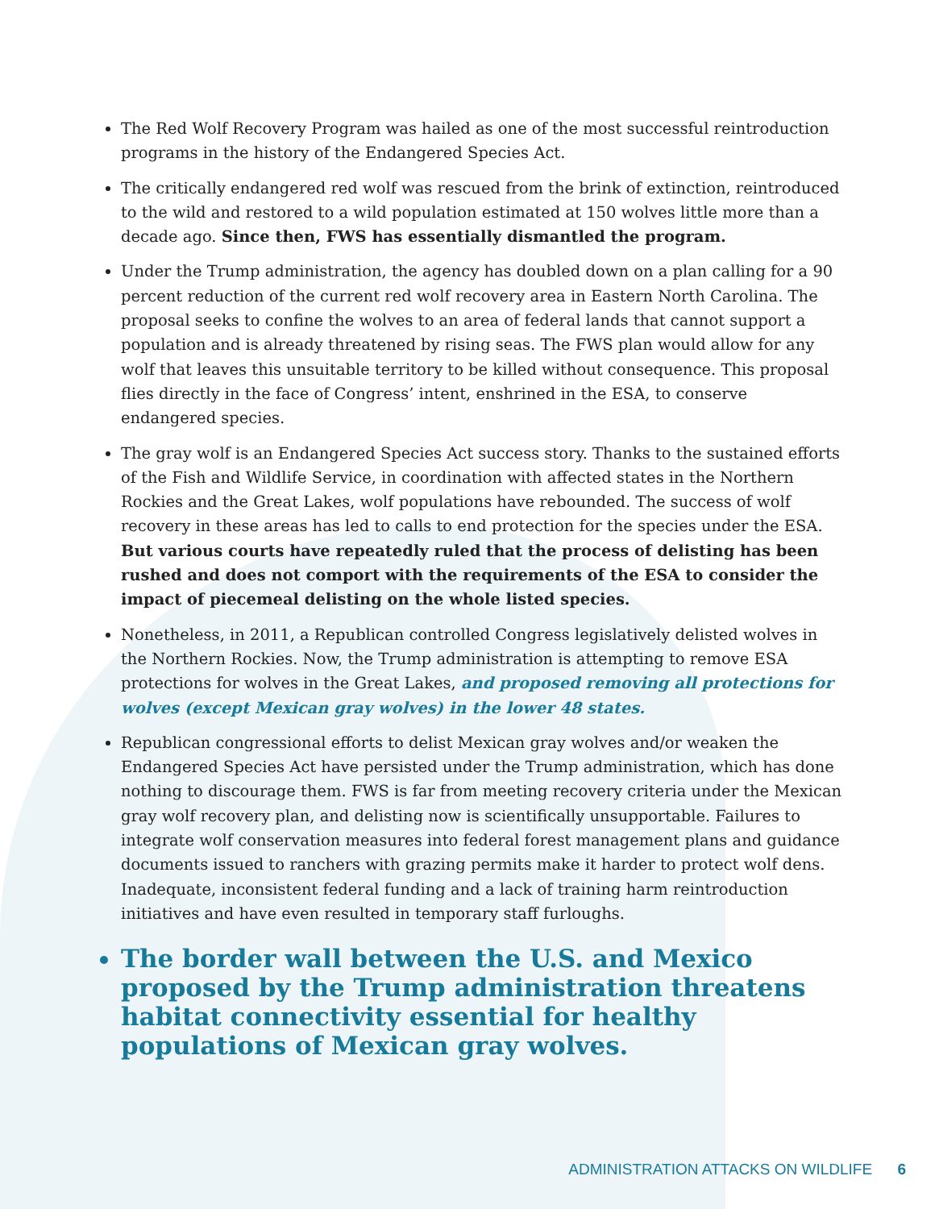The Red Wolf Recovery Program was hailed as one of the most successful reintroduction programs in the history of the Endangered Species Act.
The critically endangered red wolf was rescued from the brink of extinction, reintroduced to the wild and restored to a wild population estimated at 150 wolves little more than a decade ago. Since then, FWS has essentially dismantled the program.
Under the Trump administration, the agency has doubled down on a plan calling for a 90 percent reduction of the current red wolf recovery area in Eastern North Carolina. The proposal seeks to confine the wolves to an area of federal lands that cannot support a population and is already threatened by rising seas. The FWS plan would allow for any wolf that leaves this unsuitable territory to be killed without consequence. This proposal flies directly in the face of Congress’ intent, enshrined in the ESA, to conserve endangered species.
The gray wolf is an Endangered Species Act success story. Thanks to the sustained efforts of the Fish and Wildlife Service, in coordination with affected states in the Northern Rockies and the Great Lakes, wolf populations have rebounded. The success of wolf recovery in these areas has led to calls to end protection for the species under the ESA. But various courts have repeatedly ruled that the process of delisting has been rushed and does not comport with the requirements of the ESA to consider the impact of piecemeal delisting on the whole listed species.
Nonetheless, in 2011, a Republican controlled Congress legislatively delisted wolves in the Northern Rockies. Now, the Trump administration is attempting to remove ESA protections for wolves in the Great Lakes, and proposed removing all protections for wolves (except Mexican gray wolves) in the lower 48 states.
Republican congressional efforts to delist Mexican gray wolves and/or weaken the Endangered Species Act have persisted under the Trump administration, which has done nothing to discourage them. FWS is far from meeting recovery criteria under the Mexican gray wolf recovery plan, and delisting now is scientifically unsupportable. Failures to integrate wolf conservation measures into federal forest management plans and guidance documents issued to ranchers with grazing permits make it harder to protect wolf dens. Inadequate, inconsistent federal funding and a lack of training harm reintroduction initiatives and have even resulted in temporary staff furloughs.
The border wall between the U.S. and Mexico proposed by the Trump administration threatens habitat connectivity essential for healthy populations of Mexican gray wolves.
ADMINISTRATION ATTACKS ON WILDLIFE 6